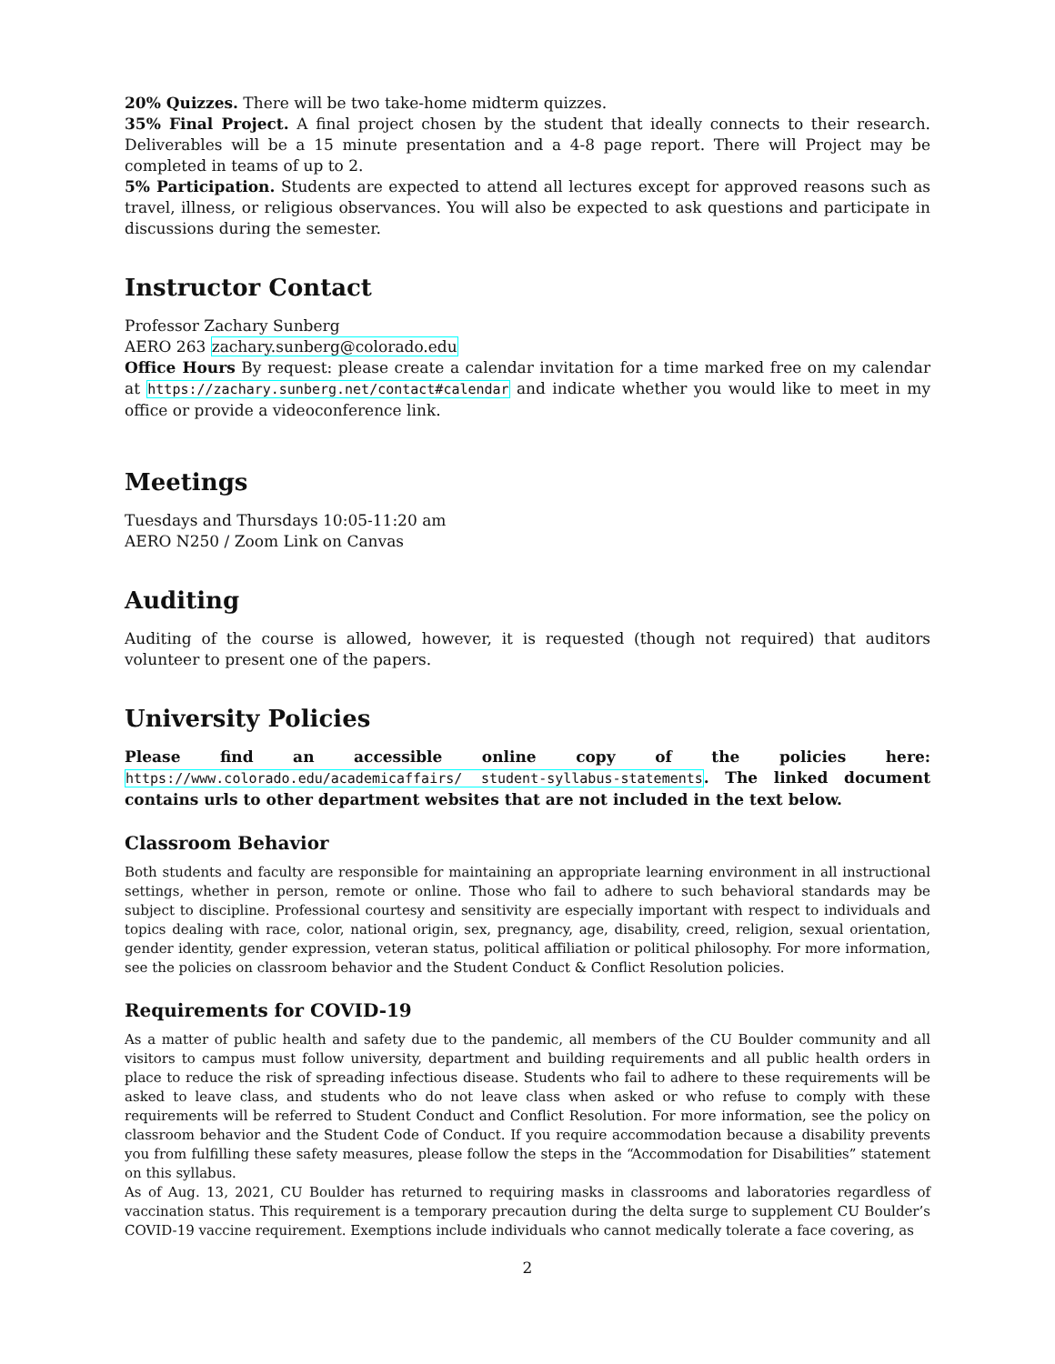20% Quizzes. There will be two take-home midterm quizzes.
35% Final Project. A final project chosen by the student that ideally connects to their research. Deliverables will be a 15 minute presentation and a 4-8 page report. There will Project may be completed in teams of up to 2.
5% Participation. Students are expected to attend all lectures except for approved reasons such as travel, illness, or religious observances. You will also be expected to ask questions and participate in discussions during the semester.
Instructor Contact
Professor Zachary Sunberg
AERO 263 zachary.sunberg@colorado.edu
Office Hours By request: please create a calendar invitation for a time marked free on my calendar at https://zachary.sunberg.net/contact#calendar and indicate whether you would like to meet in my office or provide a videoconference link.
Meetings
Tuesdays and Thursdays 10:05-11:20 am
AERO N250 / Zoom Link on Canvas
Auditing
Auditing of the course is allowed, however, it is requested (though not required) that auditors volunteer to present one of the papers.
University Policies
Please find an accessible online copy of the policies here: https://www.colorado.edu/academicaffairs/ student-syllabus-statements. The linked document contains urls to other department websites that are not included in the text below.
Classroom Behavior
Both students and faculty are responsible for maintaining an appropriate learning environment in all instructional settings, whether in person, remote or online. Those who fail to adhere to such behavioral standards may be subject to discipline. Professional courtesy and sensitivity are especially important with respect to individuals and topics dealing with race, color, national origin, sex, pregnancy, age, disability, creed, religion, sexual orientation, gender identity, gender expression, veteran status, political affiliation or political philosophy. For more information, see the policies on classroom behavior and the Student Conduct & Conflict Resolution policies.
Requirements for COVID-19
As a matter of public health and safety due to the pandemic, all members of the CU Boulder community and all visitors to campus must follow university, department and building requirements and all public health orders in place to reduce the risk of spreading infectious disease. Students who fail to adhere to these requirements will be asked to leave class, and students who do not leave class when asked or who refuse to comply with these requirements will be referred to Student Conduct and Conflict Resolution. For more information, see the policy on classroom behavior and the Student Code of Conduct. If you require accommodation because a disability prevents you from fulfilling these safety measures, please follow the steps in the “Accommodation for Disabilities” statement on this syllabus.
As of Aug. 13, 2021, CU Boulder has returned to requiring masks in classrooms and laboratories regardless of vaccination status. This requirement is a temporary precaution during the delta surge to supplement CU Boulder’s COVID-19 vaccine requirement. Exemptions include individuals who cannot medically tolerate a face covering, as
2